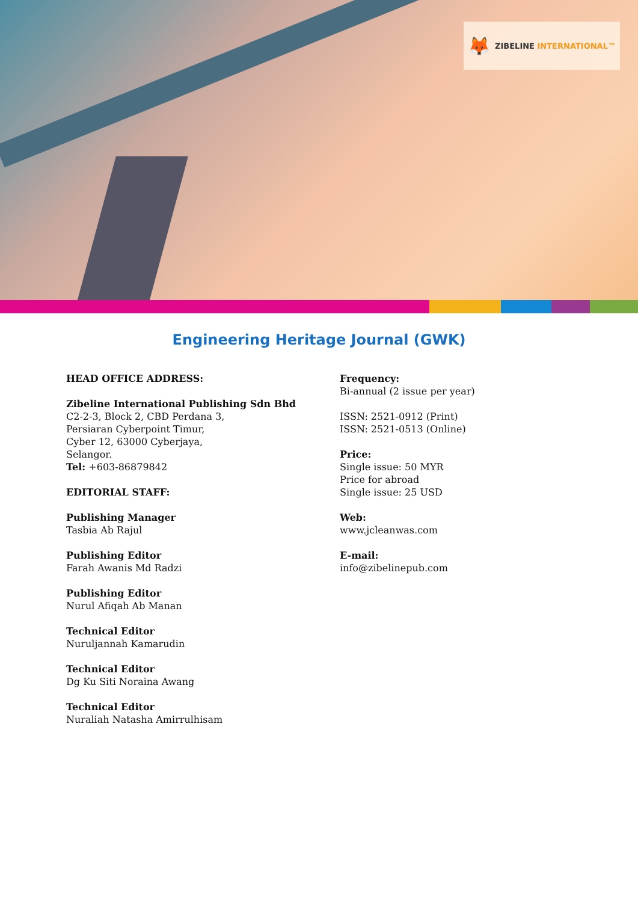🦊 ZIBELINE INTERNATIONAL™
Engineering Heritage Journal (GWK)
HEAD OFFICE ADDRESS:
Zibeline International Publishing Sdn Bhd
C2-2-3, Block 2, CBD Perdana 3,
Persiaran Cyberpoint Timur,
Cyber 12, 63000 Cyberjaya,
Selangor.
Tel: +603-86879842
EDITORIAL STAFF:
Publishing Manager
Tasbia Ab Rajul
Publishing Editor
Farah Awanis Md Radzi
Publishing Editor
Nurul Afiqah Ab Manan
Technical Editor
Nuruljannah Kamarudin
Technical Editor
Dg Ku Siti Noraina Awang
Technical Editor
Nuraliah Natasha Amirrulhisam
Frequency:
Bi-annual (2 issue per year)
ISSN: 2521-0912 (Print)
ISSN: 2521-0513 (Online)
Price:
Single issue: 50 MYR
Price for abroad
Single issue: 25 USD
Web:
www.jcleanwas.com
E-mail:
info@zibelinepub.com